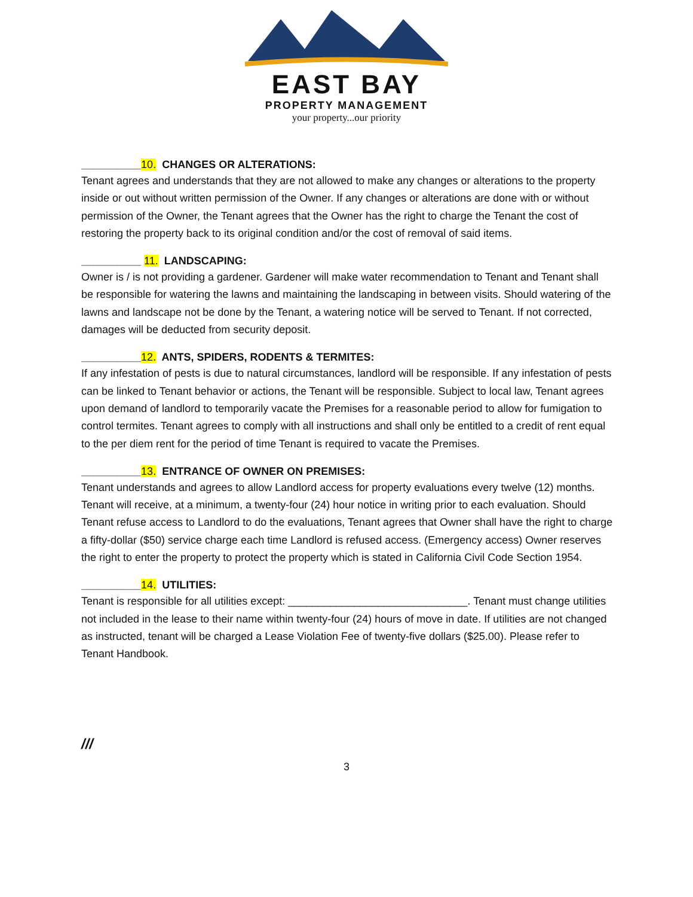EAST BAY
PROPERTY MANAGEMENT
your property...our priority
__________10. CHANGES OR ALTERATIONS:
Tenant agrees and understands that they are not allowed to make any changes or alterations to the property inside or out without written permission of the Owner. If any changes or alterations are done with or without permission of the Owner, the Tenant agrees that the Owner has the right to charge the Tenant the cost of restoring the property back to its original condition and/or the cost of removal of said items.
__________ 11. LANDSCAPING:
Owner is / is not providing a gardener. Gardener will make water recommendation to Tenant and Tenant shall be responsible for watering the lawns and maintaining the landscaping in between visits. Should watering of the lawns and landscape not be done by the Tenant, a watering notice will be served to Tenant. If not corrected, damages will be deducted from security deposit.
__________12. ANTS, SPIDERS, RODENTS & TERMITES:
If any infestation of pests is due to natural circumstances, landlord will be responsible. If any infestation of pests can be linked to Tenant behavior or actions, the Tenant will be responsible. Subject to local law, Tenant agrees upon demand of landlord to temporarily vacate the Premises for a reasonable period to allow for fumigation to control termites. Tenant agrees to comply with all instructions and shall only be entitled to a credit of rent equal to the per diem rent for the period of time Tenant is required to vacate the Premises.
__________13. ENTRANCE OF OWNER ON PREMISES:
Tenant understands and agrees to allow Landlord access for property evaluations every twelve (12) months. Tenant will receive, at a minimum, a twenty-four (24) hour notice in writing prior to each evaluation. Should Tenant refuse access to Landlord to do the evaluations, Tenant agrees that Owner shall have the right to charge a fifty-dollar ($50) service charge each time Landlord is refused access. (Emergency access) Owner reserves the right to enter the property to protect the property which is stated in California Civil Code Section 1954.
__________14. UTILITIES:
Tenant is responsible for all utilities except: ______________________________. Tenant must change utilities not included in the lease to their name within twenty-four (24) hours of move in date. If utilities are not changed as instructed, tenant will be charged a Lease Violation Fee of twenty-five dollars ($25.00). Please refer to Tenant Handbook.
///
3